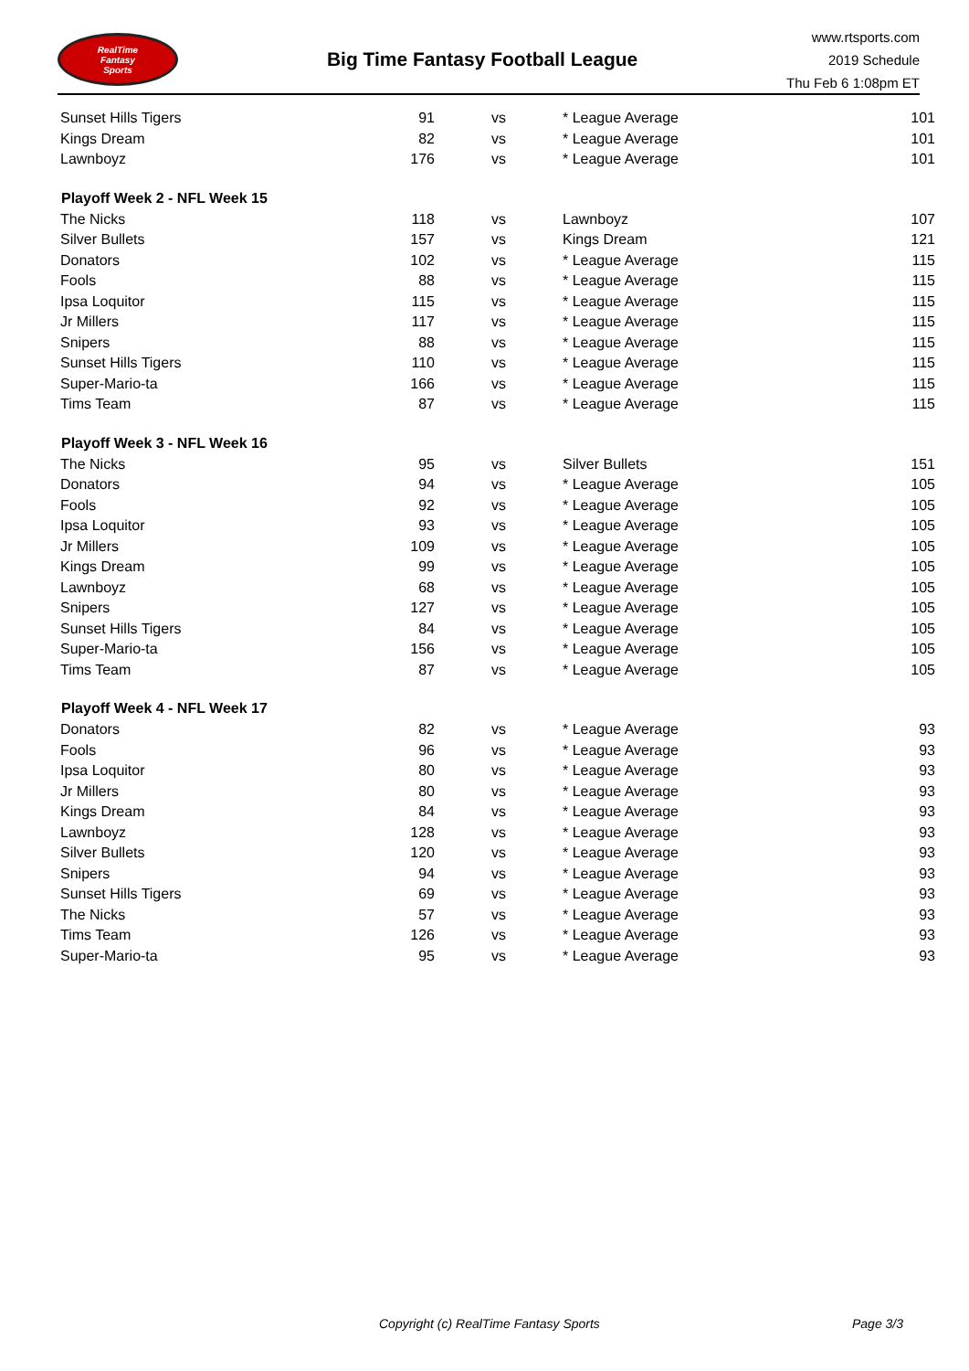RealTime
Fantasy
Sports
Big Time Fantasy Football League
www.rtsports.com
2019 Schedule
Thu Feb 6 1:08pm ET
| Sunset Hills Tigers | 91 | vs | * League Average | 101 |
| Kings Dream | 82 | vs | * League Average | 101 |
| Lawnboyz | 176 | vs | * League Average | 101 |
| Playoff Week 2 - NFL Week 15 | | | | |
| The Nicks | 118 | vs | Lawnboyz | 107 |
| Silver Bullets | 157 | vs | Kings Dream | 121 |
| Donators | 102 | vs | * League Average | 115 |
| Fools | 88 | vs | * League Average | 115 |
| Ipsa Loquitor | 115 | vs | * League Average | 115 |
| Jr Millers | 117 | vs | * League Average | 115 |
| Snipers | 88 | vs | * League Average | 115 |
| Sunset Hills Tigers | 110 | vs | * League Average | 115 |
| Super-Mario-ta | 166 | vs | * League Average | 115 |
| Tims Team | 87 | vs | * League Average | 115 |
| Playoff Week 3 - NFL Week 16 | | | | |
| The Nicks | 95 | vs | Silver Bullets | 151 |
| Donators | 94 | vs | * League Average | 105 |
| Fools | 92 | vs | * League Average | 105 |
| Ipsa Loquitor | 93 | vs | * League Average | 105 |
| Jr Millers | 109 | vs | * League Average | 105 |
| Kings Dream | 99 | vs | * League Average | 105 |
| Lawnboyz | 68 | vs | * League Average | 105 |
| Snipers | 127 | vs | * League Average | 105 |
| Sunset Hills Tigers | 84 | vs | * League Average | 105 |
| Super-Mario-ta | 156 | vs | * League Average | 105 |
| Tims Team | 87 | vs | * League Average | 105 |
| Playoff Week 4 - NFL Week 17 | | | | |
| Donators | 82 | vs | * League Average | 93 |
| Fools | 96 | vs | * League Average | 93 |
| Ipsa Loquitor | 80 | vs | * League Average | 93 |
| Jr Millers | 80 | vs | * League Average | 93 |
| Kings Dream | 84 | vs | * League Average | 93 |
| Lawnboyz | 128 | vs | * League Average | 93 |
| Silver Bullets | 120 | vs | * League Average | 93 |
| Snipers | 94 | vs | * League Average | 93 |
| Sunset Hills Tigers | 69 | vs | * League Average | 93 |
| The Nicks | 57 | vs | * League Average | 93 |
| Tims Team | 126 | vs | * League Average | 93 |
| Super-Mario-ta | 95 | vs | * League Average | 93 |
Copyright (c) RealTime Fantasy Sports Page 3/3